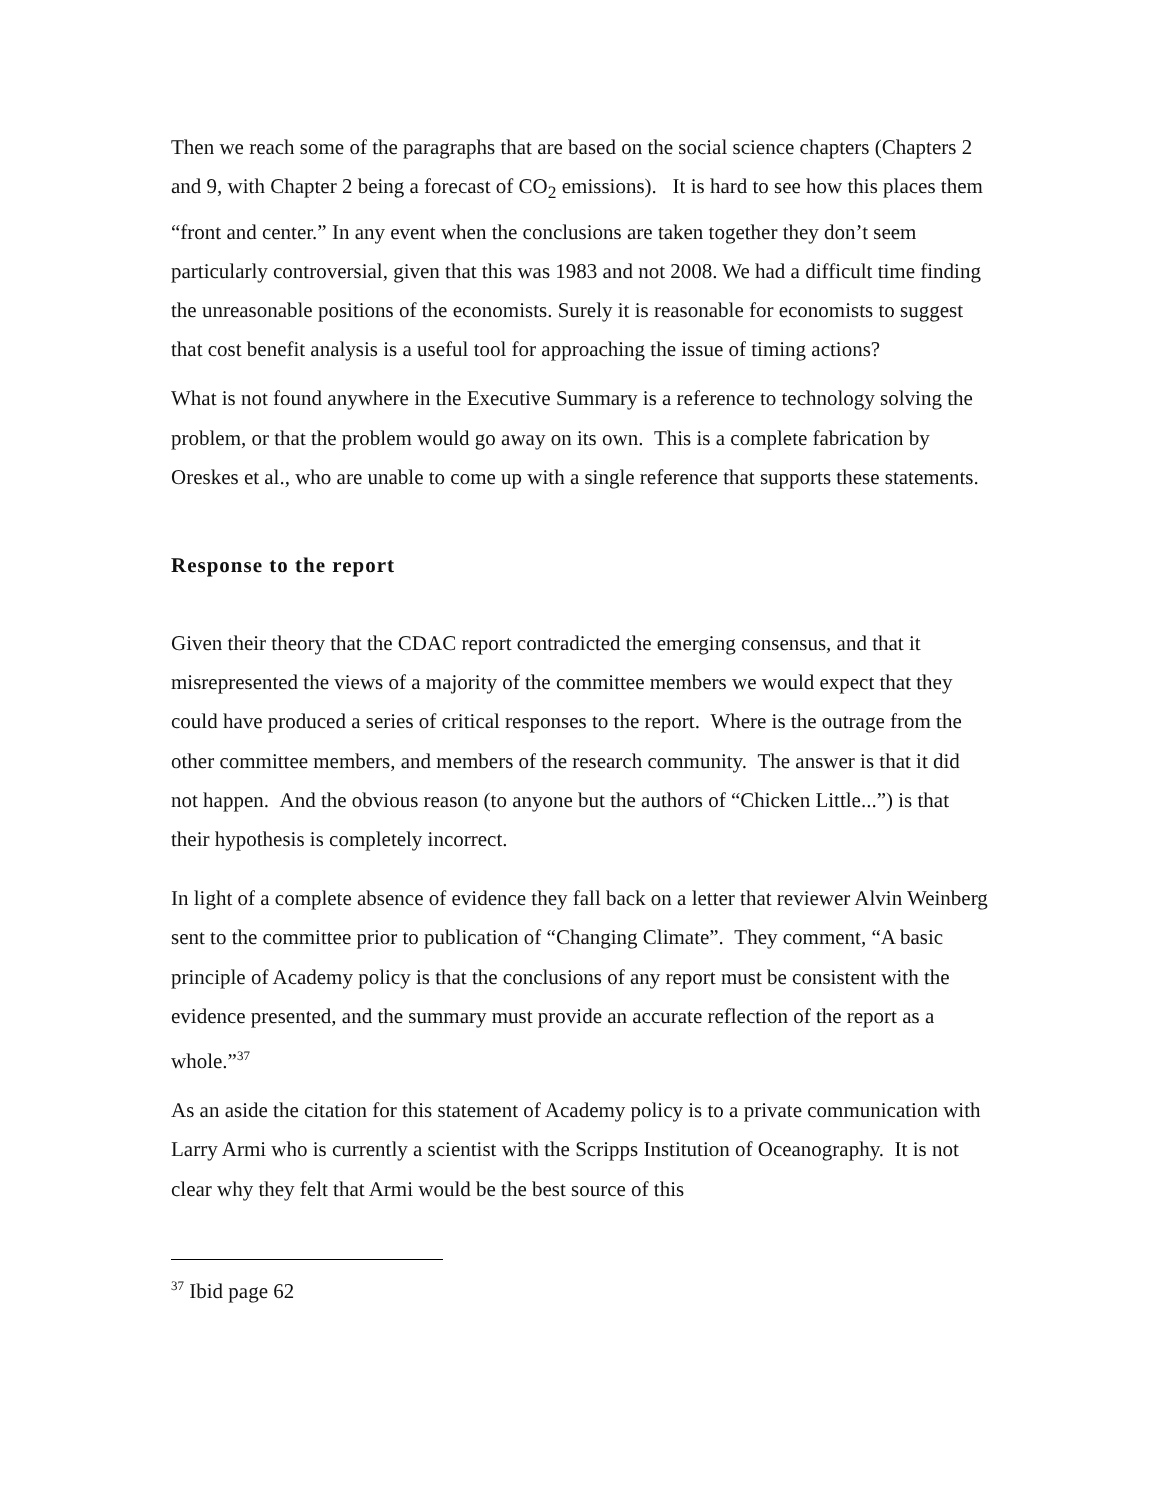Then we reach some of the paragraphs that are based on the social science chapters (Chapters 2 and 9, with Chapter 2 being a forecast of CO<sub>2</sub> emissions). It is hard to see how this places them “front and center.” In any event when the conclusions are taken together they don’t seem particularly controversial, given that this was 1983 and not 2008. We had a difficult time finding the unreasonable positions of the economists. Surely it is reasonable for economists to suggest that cost benefit analysis is a useful tool for approaching the issue of timing actions?
What is not found anywhere in the Executive Summary is a reference to technology solving the problem, or that the problem would go away on its own. This is a complete fabrication by Oreskes et al., who are unable to come up with a single reference that supports these statements.
Response to the report
Given their theory that the CDAC report contradicted the emerging consensus, and that it misrepresented the views of a majority of the committee members we would expect that they could have produced a series of critical responses to the report. Where is the outrage from the other committee members, and members of the research community. The answer is that it did not happen. And the obvious reason (to anyone but the authors of “Chicken Little...”) is that their hypothesis is completely incorrect.
In light of a complete absence of evidence they fall back on a letter that reviewer Alvin Weinberg sent to the committee prior to publication of “Changing Climate”. They comment, “A basic principle of Academy policy is that the conclusions of any report must be consistent with the evidence presented, and the summary must provide an accurate reflection of the report as a whole.”<sup>37</sup>
As an aside the citation for this statement of Academy policy is to a private communication with Larry Armi who is currently a scientist with the Scripps Institution of Oceanography. It is not clear why they felt that Armi would be the best source of this
<sup>37</sup> Ibid page 62